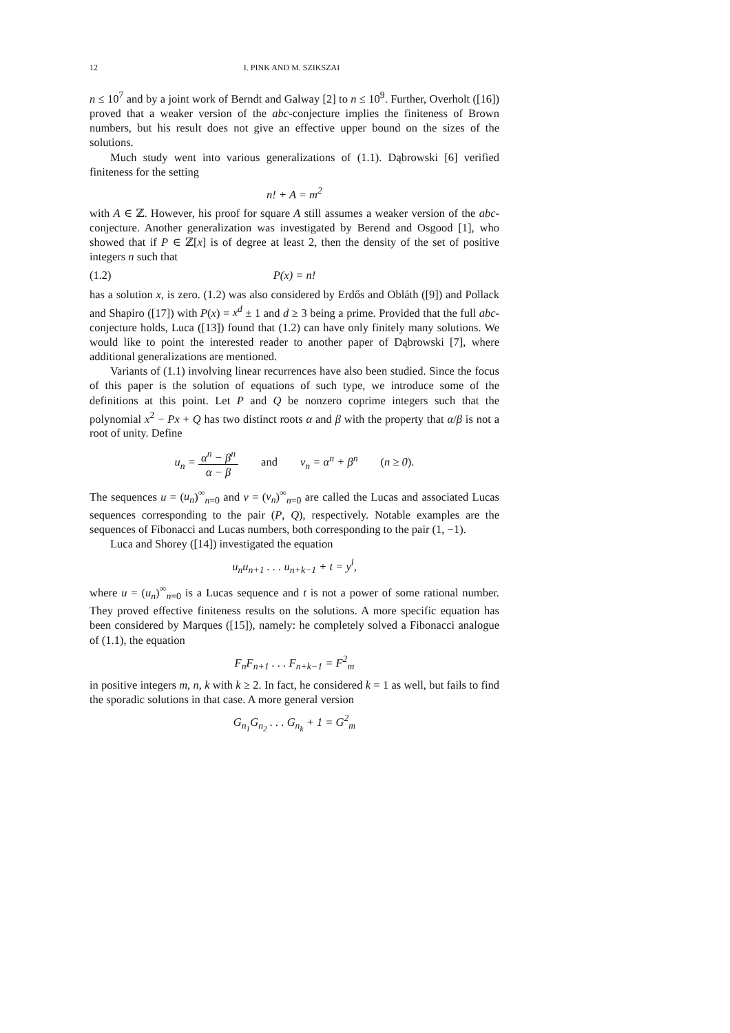12 I. PINK AND M. SZIKSZAI
n ≤ 10<sup>7</sup> and by a joint work of Berndt and Galway [2] to n ≤ 10<sup>9</sup>. Further, Overholt ([16]) proved that a weaker version of the abc-conjecture implies the finiteness of Brown numbers, but his result does not give an effective upper bound on the sizes of the solutions.
Much study went into various generalizations of (1.1). Dąbrowski [6] verified finiteness for the setting
n! + A = m<sup>2</sup>
with A ∈ ℤ. However, his proof for square A still assumes a weaker version of the abc-conjecture. Another generalization was investigated by Berend and Osgood [1], who showed that if P ∈ ℤ[x] is of degree at least 2, then the density of the set of positive integers n such that
(1.2) P(x) = n!
has a solution x, is zero. (1.2) was also considered by Erdős and Obláth ([9]) and Pollack and Shapiro ([17]) with P(x) = x<sup>d</sup> ± 1 and d ≥ 3 being a prime. Provided that the full abc-conjecture holds, Luca ([13]) found that (1.2) can have only finitely many solutions. We would like to point the interested reader to another paper of Dąbrowski [7], where additional generalizations are mentioned.
Variants of (1.1) involving linear recurrences have also been studied. Since the focus of this paper is the solution of equations of such type, we introduce some of the definitions at this point. Let P and Q be nonzero coprime integers such that the polynomial x<sup>2</sup> − Px + Q has two distinct roots α and β with the property that α/β is not a root of unity. Define
u<sub>n</sub> = α<sup>n</sup> − β<sup>n</sup> α − β and v<sub>n</sub> = α<sup>n</sup> + β<sup>n</sup> (n ≥ 0).
The sequences u = (u<sub>n</sub>)<sup>∞</sup><sub>n=0</sub> and v = (v<sub>n</sub>)<sup>∞</sup><sub>n=0</sub> are called the Lucas and associated Lucas sequences corresponding to the pair (P, Q), respectively. Notable examples are the sequences of Fibonacci and Lucas numbers, both corresponding to the pair (1, −1).
Luca and Shorey ([14]) investigated the equation
u<sub>n</sub>u<sub>n+1</sub> . . . u<sub>n+k−1</sub> + t = y<sup>l</sup>,
where u = (u<sub>n</sub>)<sup>∞</sup><sub>n=0</sub> is a Lucas sequence and t is not a power of some rational number. They proved effective finiteness results on the solutions. A more specific equation has been considered by Marques ([15]), namely: he completely solved a Fibonacci analogue of (1.1), the equation
F<sub>n</sub>F<sub>n+1</sub> . . . F<sub>n+k−1</sub> = F<sup>2</sup><sub>m</sub>
in positive integers m, n, k with k ≥ 2. In fact, he considered k = 1 as well, but fails to find the sporadic solutions in that case. A more general version
G<sub>n<sub>1</sub></sub>G<sub>n<sub>2</sub></sub> . . . G<sub>n<sub>k</sub></sub> + 1 = G<sup>2</sup><sub>m</sub>